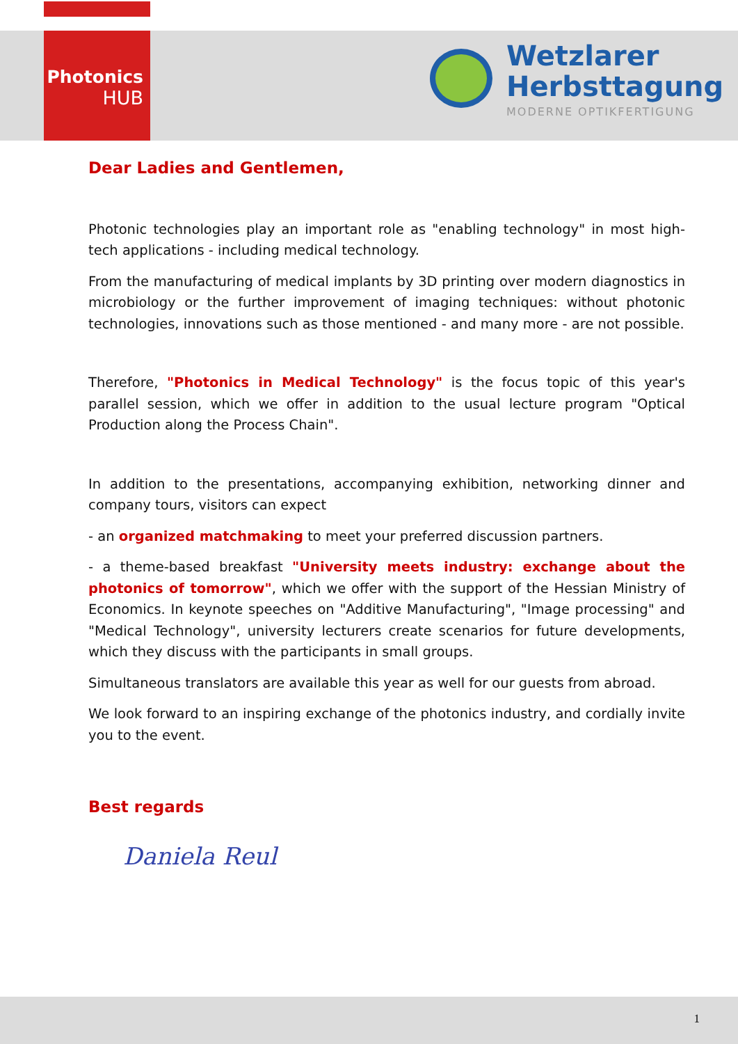Photonics
HUB
Wetzlarer
Herbsttagung
MODERNE OPTIKFERTIGUNG
Dear Ladies and Gentlemen,
Photonic technologies play an important role as "enabling technology" in most high-tech applications - including medical technology.
From the manufacturing of medical implants by 3D printing over modern diagnostics in microbiology or the further improvement of imaging techniques: without photonic technologies, innovations such as those mentioned - and many more - are not possible.
Therefore, "Photonics in Medical Technology" is the focus topic of this year's parallel session, which we offer in addition to the usual lecture program "Optical Production along the Process Chain".
In addition to the presentations, accompanying exhibition, networking dinner and company tours, visitors can expect
- an organized matchmaking to meet your preferred discussion partners.
- a theme-based breakfast "University meets industry: exchange about the photonics of tomorrow", which we offer with the support of the Hessian Ministry of Economics. In keynote speeches on "Additive Manufacturing", "Image processing" and "Medical Technology", university lecturers create scenarios for future developments, which they discuss with the participants in small groups.
Simultaneous translators are available this year as well for our guests from abroad.
We look forward to an inspiring exchange of the photonics industry, and cordially invite you to the event.
Best regards
Daniela Reul
1